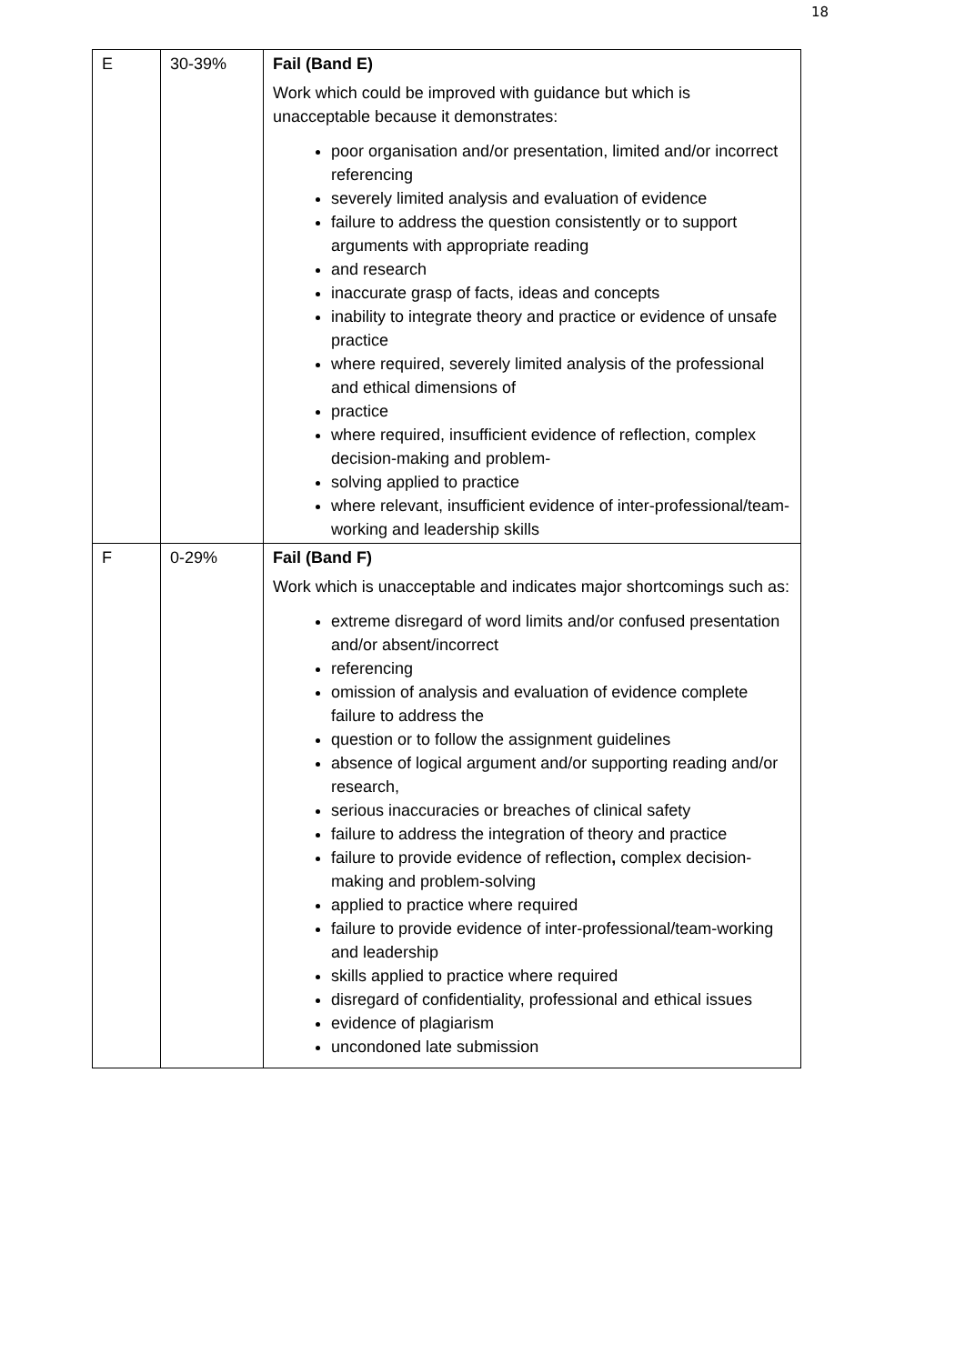18
| E | 30-39% | Fail (Band E) Work which could be improved with guidance but which is unacceptable because it demonstrates: poor organisation and/or presentation, limited and/or incorrect referencing severely limited analysis and evaluation of evidence failure to address the question consistently or to support arguments with appropriate reading and research inaccurate grasp of facts, ideas and concepts inability to integrate theory and practice or evidence of unsafe practice where required, severely limited analysis of the professional and ethical dimensions of practice where required, insufficient evidence of reflection, complex decision-making and problem- solving applied to practice where relevant, insufficient evidence of inter-professional/team-working and leadership skills |
| F | 0-29% | Fail (Band F) Work which is unacceptable and indicates major shortcomings such as: extreme disregard of word limits and/or confused presentation and/or absent/incorrect referencing omission of analysis and evaluation of evidence complete failure to address the question or to follow the assignment guidelines absence of logical argument and/or supporting reading and/or research, serious inaccuracies or breaches of clinical safety failure to address the integration of theory and practice failure to provide evidence of reflection , complex decision-making and problem-solving applied to practice where required failure to provide evidence of inter-professional/team-working and leadership skills applied to practice where required disregard of confidentiality, professional and ethical issues evidence of plagiarism uncondoned late submission |